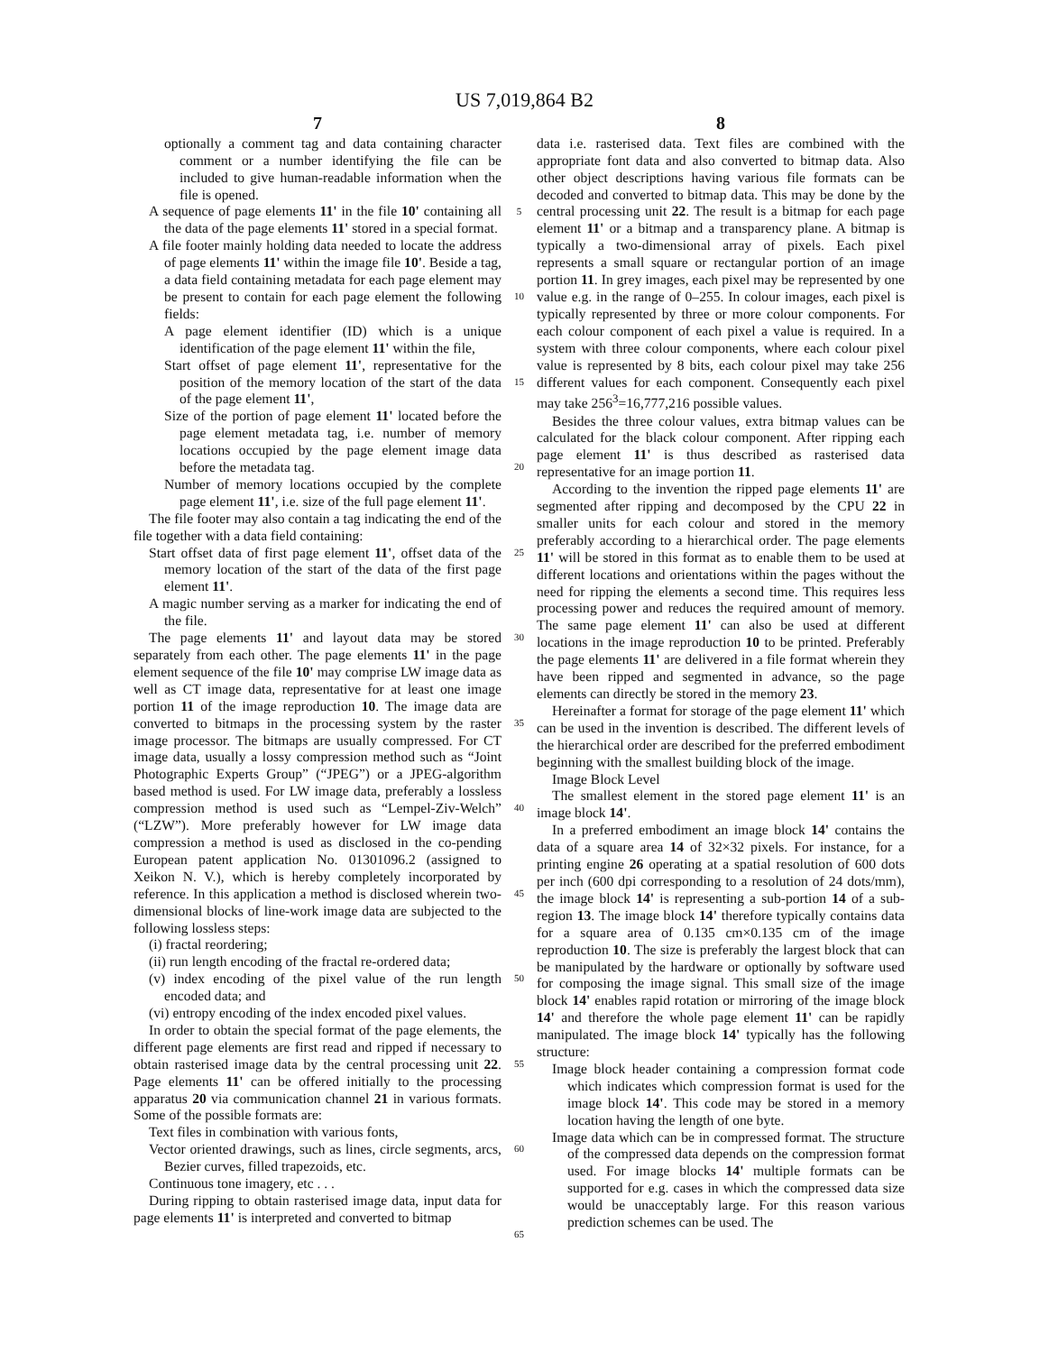US 7,019,864 B2
7
optionally a comment tag and data containing character comment or a number identifying the file can be included to give human-readable information when the file is opened.
A sequence of page elements 11' in the file 10' containing all the data of the page elements 11' stored in a special format.
A file footer mainly holding data needed to locate the address of page elements 11' within the image file 10'. Beside a tag, a data field containing metadata for each page element may be present to contain for each page element the following fields:
A page element identifier (ID) which is a unique identification of the page element 11' within the file,
Start offset of page element 11', representative for the position of the memory location of the start of the data of the page element 11',
Size of the portion of page element 11' located before the page element metadata tag, i.e. number of memory locations occupied by the page element image data before the metadata tag.
Number of memory locations occupied by the complete page element 11', i.e. size of the full page element 11'.
The file footer may also contain a tag indicating the end of the file together with a data field containing:
Start offset data of first page element 11', offset data of the memory location of the start of the data of the first page element 11'.
A magic number serving as a marker for indicating the end of the file.
The page elements 11' and layout data may be stored separately from each other. The page elements 11' in the page element sequence of the file 10' may comprise LW image data as well as CT image data, representative for at least one image portion 11 of the image reproduction 10. The image data are converted to bitmaps in the processing system by the raster image processor. The bitmaps are usually compressed. For CT image data, usually a lossy compression method such as “Joint Photographic Experts Group” (“JPEG”) or a JPEG-algorithm based method is used. For LW image data, preferably a lossless compression method is used such as “Lempel-Ziv-Welch” (“LZW”). More preferably however for LW image data compression a method is used as disclosed in the co-pending European patent application No. 01301096.2 (assigned to Xeikon N. V.), which is hereby completely incorporated by reference. In this application a method is disclosed wherein two-dimensional blocks of line-work image data are subjected to the following lossless steps:
(i) fractal reordering;
(ii) run length encoding of the fractal re-ordered data;
(v) index encoding of the pixel value of the run length encoded data; and
(vi) entropy encoding of the index encoded pixel values.
In order to obtain the special format of the page elements, the different page elements are first read and ripped if necessary to obtain rasterised image data by the central processing unit 22. Page elements 11' can be offered initially to the processing apparatus 20 via communication channel 21 in various formats. Some of the possible formats are:
Text files in combination with various fonts,
Vector oriented drawings, such as lines, circle segments, arcs, Bezier curves, filled trapezoids, etc.
Continuous tone imagery, etc . . .
During ripping to obtain rasterised image data, input data for page elements 11' is interpreted and converted to bitmap
5
10
15
20
25
30
35
40
45
50
55
60
65
8
data i.e. rasterised data. Text files are combined with the appropriate font data and also converted to bitmap data. Also other object descriptions having various file formats can be decoded and converted to bitmap data. This may be done by the central processing unit 22. The result is a bitmap for each page element 11' or a bitmap and a transparency plane. A bitmap is typically a two-dimensional array of pixels. Each pixel represents a small square or rectangular portion of an image portion 11. In grey images, each pixel may be represented by one value e.g. in the range of 0–255. In colour images, each pixel is typically represented by three or more colour components. For each colour component of each pixel a value is required. In a system with three colour components, where each colour pixel value is represented by 8 bits, each colour pixel may take 256 different values for each component. Consequently each pixel may take 256<sup>3</sup>=16,777,216 possible values.
Besides the three colour values, extra bitmap values can be calculated for the black colour component. After ripping each page element 11' is thus described as rasterised data representative for an image portion 11.
According to the invention the ripped page elements 11' are segmented after ripping and decomposed by the CPU 22 in smaller units for each colour and stored in the memory preferably according to a hierarchical order. The page elements 11' will be stored in this format as to enable them to be used at different locations and orientations within the pages without the need for ripping the elements a second time. This requires less processing power and reduces the required amount of memory. The same page element 11' can also be used at different locations in the image reproduction 10 to be printed. Preferably the page elements 11' are delivered in a file format wherein they have been ripped and segmented in advance, so the page elements can directly be stored in the memory 23.
Hereinafter a format for storage of the page element 11' which can be used in the invention is described. The different levels of the hierarchical order are described for the preferred embodiment beginning with the smallest building block of the image.
Image Block Level
The smallest element in the stored page element 11' is an image block 14'.
In a preferred embodiment an image block 14' contains the data of a square area 14 of 32×32 pixels. For instance, for a printing engine 26 operating at a spatial resolution of 600 dots per inch (600 dpi corresponding to a resolution of 24 dots/mm), the image block 14' is representing a sub-portion 14 of a sub-region 13. The image block 14' therefore typically contains data for a square area of 0.135 cm×0.135 cm of the image reproduction 10. The size is preferably the largest block that can be manipulated by the hardware or optionally by software used for composing the image signal. This small size of the image block 14' enables rapid rotation or mirroring of the image block 14' and therefore the whole page element 11' can be rapidly manipulated. The image block 14' typically has the following structure:
Image block header containing a compression format code which indicates which compression format is used for the image block 14'. This code may be stored in a memory location having the length of one byte.
Image data which can be in compressed format. The structure of the compressed data depends on the compression format used. For image blocks 14' multiple formats can be supported for e.g. cases in which the compressed data size would be unacceptably large. For this reason various prediction schemes can be used. The